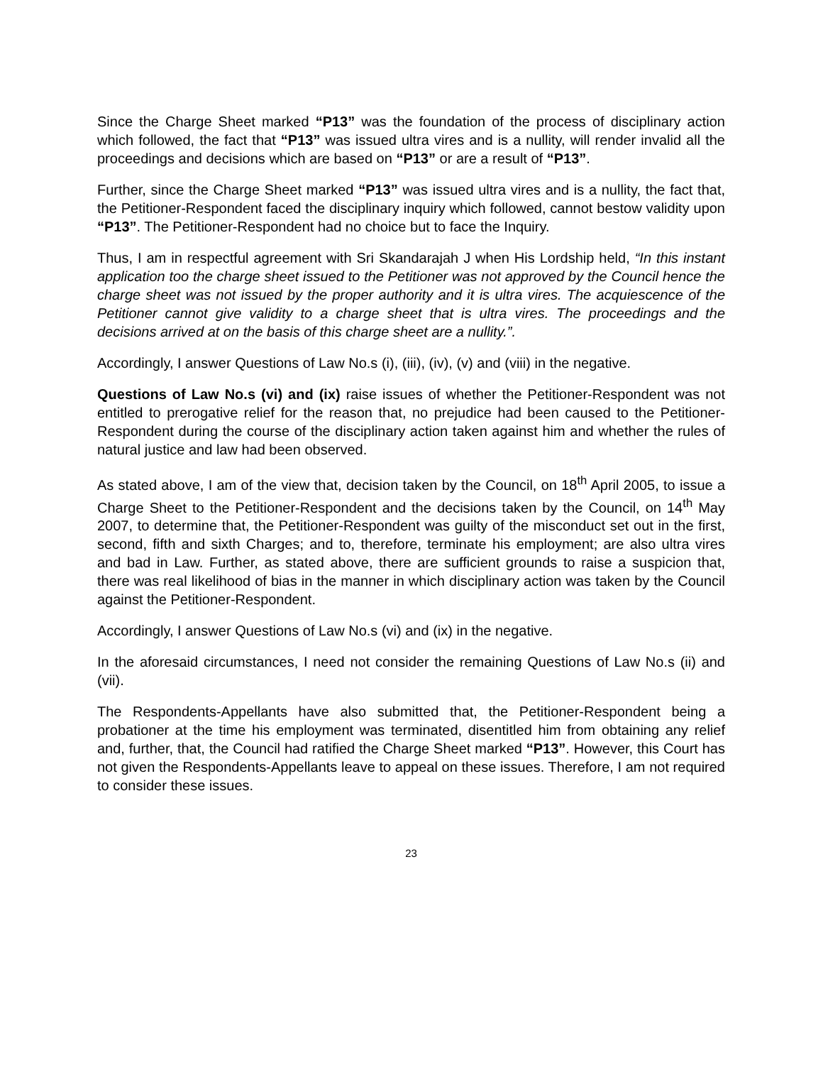Since the Charge Sheet marked “P13” was the foundation of the process of disciplinary action which followed, the fact that “P13” was issued ultra vires and is a nullity, will render invalid all the proceedings and decisions which are based on “P13” or are a result of “P13”.
Further, since the Charge Sheet marked “P13” was issued ultra vires and is a nullity, the fact that, the Petitioner-Respondent faced the disciplinary inquiry which followed, cannot bestow validity upon “P13”. The Petitioner-Respondent had no choice but to face the Inquiry.
Thus, I am in respectful agreement with Sri Skandarajah J when His Lordship held, “In this instant application too the charge sheet issued to the Petitioner was not approved by the Council hence the charge sheet was not issued by the proper authority and it is ultra vires. The acquiescence of the Petitioner cannot give validity to a charge sheet that is ultra vires. The proceedings and the decisions arrived at on the basis of this charge sheet are a nullity.”.
Accordingly, I answer Questions of Law No.s (i), (iii), (iv), (v) and (viii) in the negative.
Questions of Law No.s (vi) and (ix) raise issues of whether the Petitioner-Respondent was not entitled to prerogative relief for the reason that, no prejudice had been caused to the Petitioner-Respondent during the course of the disciplinary action taken against him and whether the rules of natural justice and law had been observed.
As stated above, I am of the view that, decision taken by the Council, on 18<sup>th</sup> April 2005, to issue a Charge Sheet to the Petitioner-Respondent and the decisions taken by the Council, on 14<sup>th</sup> May 2007, to determine that, the Petitioner-Respondent was guilty of the misconduct set out in the first, second, fifth and sixth Charges; and to, therefore, terminate his employment; are also ultra vires and bad in Law. Further, as stated above, there are sufficient grounds to raise a suspicion that, there was real likelihood of bias in the manner in which disciplinary action was taken by the Council against the Petitioner-Respondent.
Accordingly, I answer Questions of Law No.s (vi) and (ix) in the negative.
In the aforesaid circumstances, I need not consider the remaining Questions of Law No.s (ii) and (vii).
The Respondents-Appellants have also submitted that, the Petitioner-Respondent being a probationer at the time his employment was terminated, disentitled him from obtaining any relief and, further, that, the Council had ratified the Charge Sheet marked “P13”. However, this Court has not given the Respondents-Appellants leave to appeal on these issues. Therefore, I am not required to consider these issues.
23